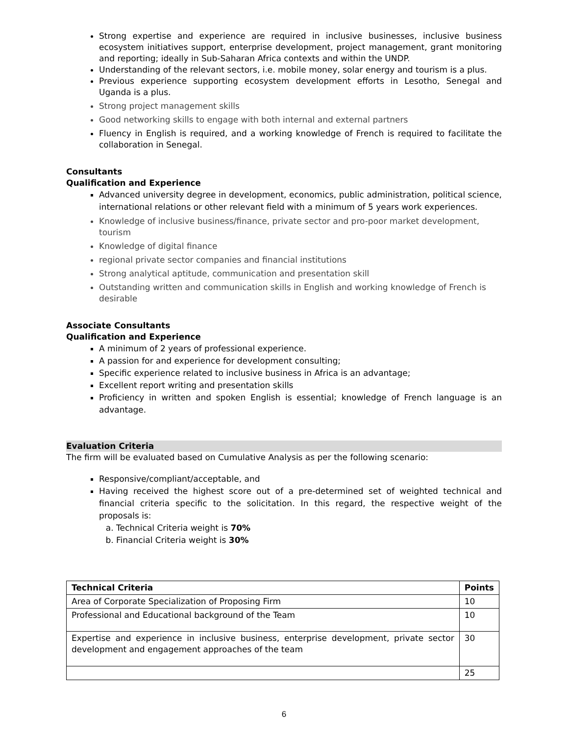Strong expertise and experience are required in inclusive businesses, inclusive business ecosystem initiatives support, enterprise development, project management, grant monitoring and reporting; ideally in Sub-Saharan Africa contexts and within the UNDP.
Understanding of the relevant sectors, i.e. mobile money, solar energy and tourism is a plus.
Previous experience supporting ecosystem development efforts in Lesotho, Senegal and Uganda is a plus.
Strong project management skills
Good networking skills to engage with both internal and external partners
Fluency in English is required, and a working knowledge of French is required to facilitate the collaboration in Senegal.
Consultants
Qualification and Experience
Advanced university degree in development, economics, public administration, political science, international relations or other relevant field with a minimum of 5 years work experiences.
Knowledge of inclusive business/finance, private sector and pro-poor market development, tourism
Knowledge of digital finance
regional private sector companies and financial institutions
Strong analytical aptitude, communication and presentation skill
Outstanding written and communication skills in English and working knowledge of French is desirable
Associate Consultants
Qualification and Experience
A minimum of 2 years of professional experience.
A passion for and experience for development consulting;
Specific experience related to inclusive business in Africa is an advantage;
Excellent report writing and presentation skills
Proficiency in written and spoken English is essential; knowledge of French language is an advantage.
Evaluation Criteria
The firm will be evaluated based on Cumulative Analysis as per the following scenario:
Responsive/compliant/acceptable, and
Having received the highest score out of a pre-determined set of weighted technical and financial criteria specific to the solicitation. In this regard, the respective weight of the proposals is:
a. Technical Criteria weight is 70%
b. Financial Criteria weight is 30%
| Technical Criteria | Points |
| --- | --- |
| Area of Corporate Specialization of Proposing Firm | 10 |
| Professional and Educational background of the Team | 10 |
| Expertise and experience in inclusive business, enterprise development, private sector development and engagement approaches of the team | 30 |
| | 25 |
6